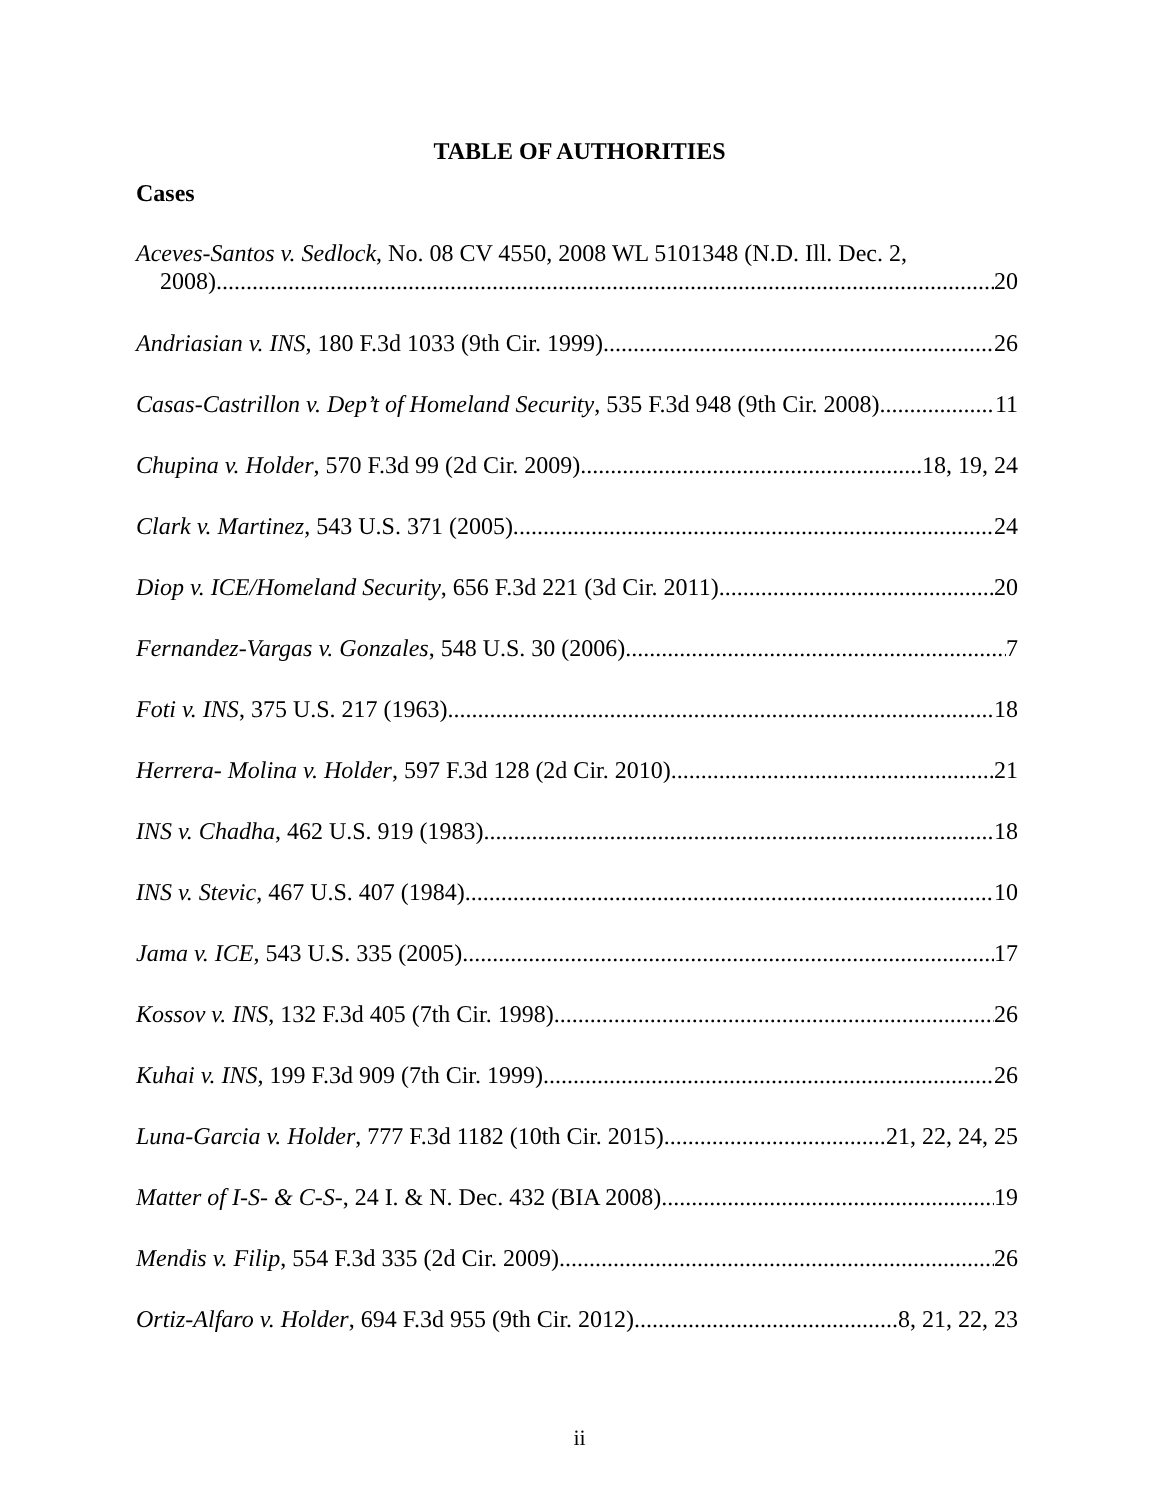TABLE OF AUTHORITIES
Cases
Aceves-Santos v. Sedlock, No. 08 CV 4550, 2008 WL 5101348 (N.D. Ill. Dec. 2,
2008) 20
Andriasian v. INS, 180 F.3d 1033 (9th Cir. 1999) 26
Casas-Castrillon v. Dep’t of Homeland Security, 535 F.3d 948 (9th Cir. 2008) 11
Chupina v. Holder, 570 F.3d 99 (2d Cir. 2009) 18, 19, 24
Clark v. Martinez, 543 U.S. 371 (2005). 24
Diop v. ICE/Homeland Security, 656 F.3d 221 (3d Cir. 2011) 20
Fernandez-Vargas v. Gonzales, 548 U.S. 30 (2006) 7
Foti v. INS, 375 U.S. 217 (1963) 18
Herrera- Molina v. Holder, 597 F.3d 128 (2d Cir. 2010) 21
INS v. Chadha, 462 U.S. 919 (1983) 18
INS v. Stevic, 467 U.S. 407 (1984) 10
Jama v. ICE, 543 U.S. 335 (2005) 17
Kossov v. INS, 132 F.3d 405 (7th Cir. 1998) 26
Kuhai v. INS, 199 F.3d 909 (7th Cir. 1999) 26
Luna-Garcia v. Holder, 777 F.3d 1182 (10th Cir. 2015) 21, 22, 24, 25
Matter of I-S- & C-S-, 24 I. & N. Dec. 432 (BIA 2008) 19
Mendis v. Filip, 554 F.3d 335 (2d Cir. 2009) 26
Ortiz-Alfaro v. Holder, 694 F.3d 955 (9th Cir. 2012) 8, 21, 22, 23
ii